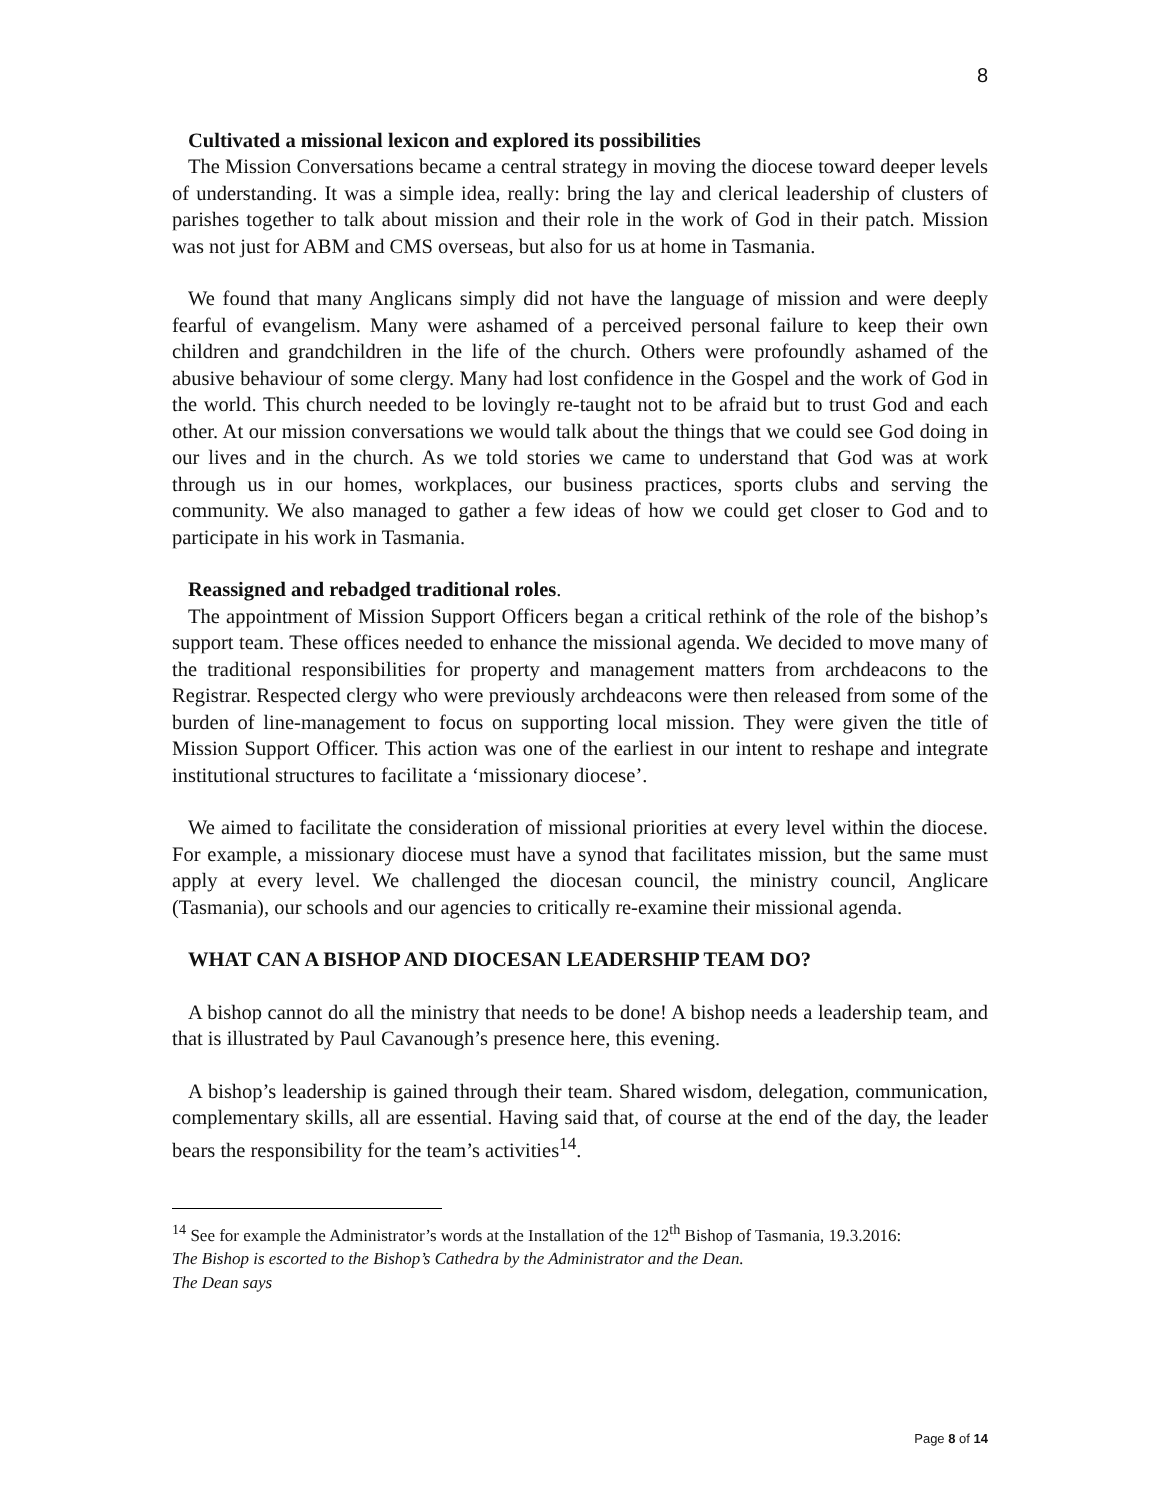8
Cultivated a missional lexicon and explored its possibilities
The Mission Conversations became a central strategy in moving the diocese toward deeper levels of understanding. It was a simple idea, really: bring the lay and clerical leadership of clusters of parishes together to talk about mission and their role in the work of God in their patch. Mission was not just for ABM and CMS overseas, but also for us at home in Tasmania.
We found that many Anglicans simply did not have the language of mission and were deeply fearful of evangelism. Many were ashamed of a perceived personal failure to keep their own children and grandchildren in the life of the church. Others were profoundly ashamed of the abusive behaviour of some clergy. Many had lost confidence in the Gospel and the work of God in the world. This church needed to be lovingly re-taught not to be afraid but to trust God and each other. At our mission conversations we would talk about the things that we could see God doing in our lives and in the church. As we told stories we came to understand that God was at work through us in our homes, workplaces, our business practices, sports clubs and serving the community. We also managed to gather a few ideas of how we could get closer to God and to participate in his work in Tasmania.
Reassigned and rebadged traditional roles.
The appointment of Mission Support Officers began a critical rethink of the role of the bishop’s support team. These offices needed to enhance the missional agenda. We decided to move many of the traditional responsibilities for property and management matters from archdeacons to the Registrar. Respected clergy who were previously archdeacons were then released from some of the burden of line-management to focus on supporting local mission. They were given the title of Mission Support Officer. This action was one of the earliest in our intent to reshape and integrate institutional structures to facilitate a ‘missionary diocese’.
We aimed to facilitate the consideration of missional priorities at every level within the diocese. For example, a missionary diocese must have a synod that facilitates mission, but the same must apply at every level. We challenged the diocesan council, the ministry council, Anglicare (Tasmania), our schools and our agencies to critically re-examine their missional agenda.
WHAT CAN A BISHOP AND DIOCESAN LEADERSHIP TEAM DO?
A bishop cannot do all the ministry that needs to be done! A bishop needs a leadership team, and that is illustrated by Paul Cavanough’s presence here, this evening.
A bishop’s leadership is gained through their team. Shared wisdom, delegation, communication, complementary skills, all are essential. Having said that, of course at the end of the day, the leader bears the responsibility for the team’s activities<sup>14</sup>.
<sup>14</sup> See for example the Administrator’s words at the Installation of the 12<sup>th</sup> Bishop of Tasmania, 19.3.2016:
The Bishop is escorted to the Bishop’s Cathedra by the Administrator and the Dean.
The Dean says
Page 8 of 14